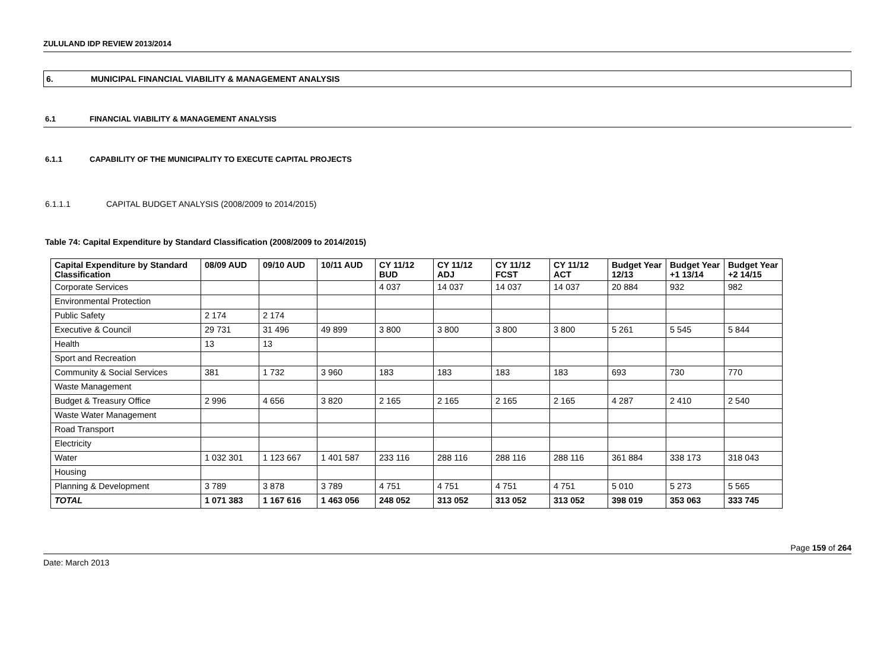ZULULAND IDP REVIEW 2013/2014
6. MUNICIPAL FINANCIAL VIABILITY & MANAGEMENT ANALYSIS
6.1 FINANCIAL VIABILITY & MANAGEMENT ANALYSIS
6.1.1 CAPABILITY OF THE MUNICIPALITY TO EXECUTE CAPITAL PROJECTS
6.1.1.1 CAPITAL BUDGET ANALYSIS (2008/2009 to 2014/2015)
Table 74: Capital Expenditure by Standard Classification (2008/2009 to 2014/2015)
| Capital Expenditure by Standard Classification | 08/09 AUD | 09/10 AUD | 10/11 AUD | CY 11/12 BUD | CY 11/12 ADJ | CY 11/12 FCST | CY 11/12 ACT | Budget Year 12/13 | Budget Year +1 13/14 | Budget Year +2 14/15 |
| --- | --- | --- | --- | --- | --- | --- | --- | --- | --- | --- |
| Corporate Services | | | | 4 037 | 14 037 | 14 037 | 14 037 | 20 884 | 932 | 982 |
| Environmental Protection | | | | | | | | | | |
| Public Safety | 2 174 | 2 174 | | | | | | | | |
| Executive & Council | 29 731 | 31 496 | 49 899 | 3 800 | 3 800 | 3 800 | 3 800 | 5 261 | 5 545 | 5 844 |
| Health | 13 | 13 | | | | | | | | |
| Sport and Recreation | | | | | | | | | | |
| Community & Social Services | 381 | 1 732 | 3 960 | 183 | 183 | 183 | 183 | 693 | 730 | 770 |
| Waste Management | | | | | | | | | | |
| Budget & Treasury Office | 2 996 | 4 656 | 3 820 | 2 165 | 2 165 | 2 165 | 2 165 | 4 287 | 2 410 | 2 540 |
| Waste Water Management | | | | | | | | | | |
| Road Transport | | | | | | | | | | |
| Electricity | | | | | | | | | | |
| Water | 1 032 301 | 1 123 667 | 1 401 587 | 233 116 | 288 116 | 288 116 | 288 116 | 361 884 | 338 173 | 318 043 |
| Housing | | | | | | | | | | |
| Planning & Development | 3 789 | 3 878 | 3 789 | 4 751 | 4 751 | 4 751 | 4 751 | 5 010 | 5 273 | 5 565 |
| TOTAL | 1 071 383 | 1 167 616 | 1 463 056 | 248 052 | 313 052 | 313 052 | 313 052 | 398 019 | 353 063 | 333 745 |
Page 159 of 264
Date: March 2013